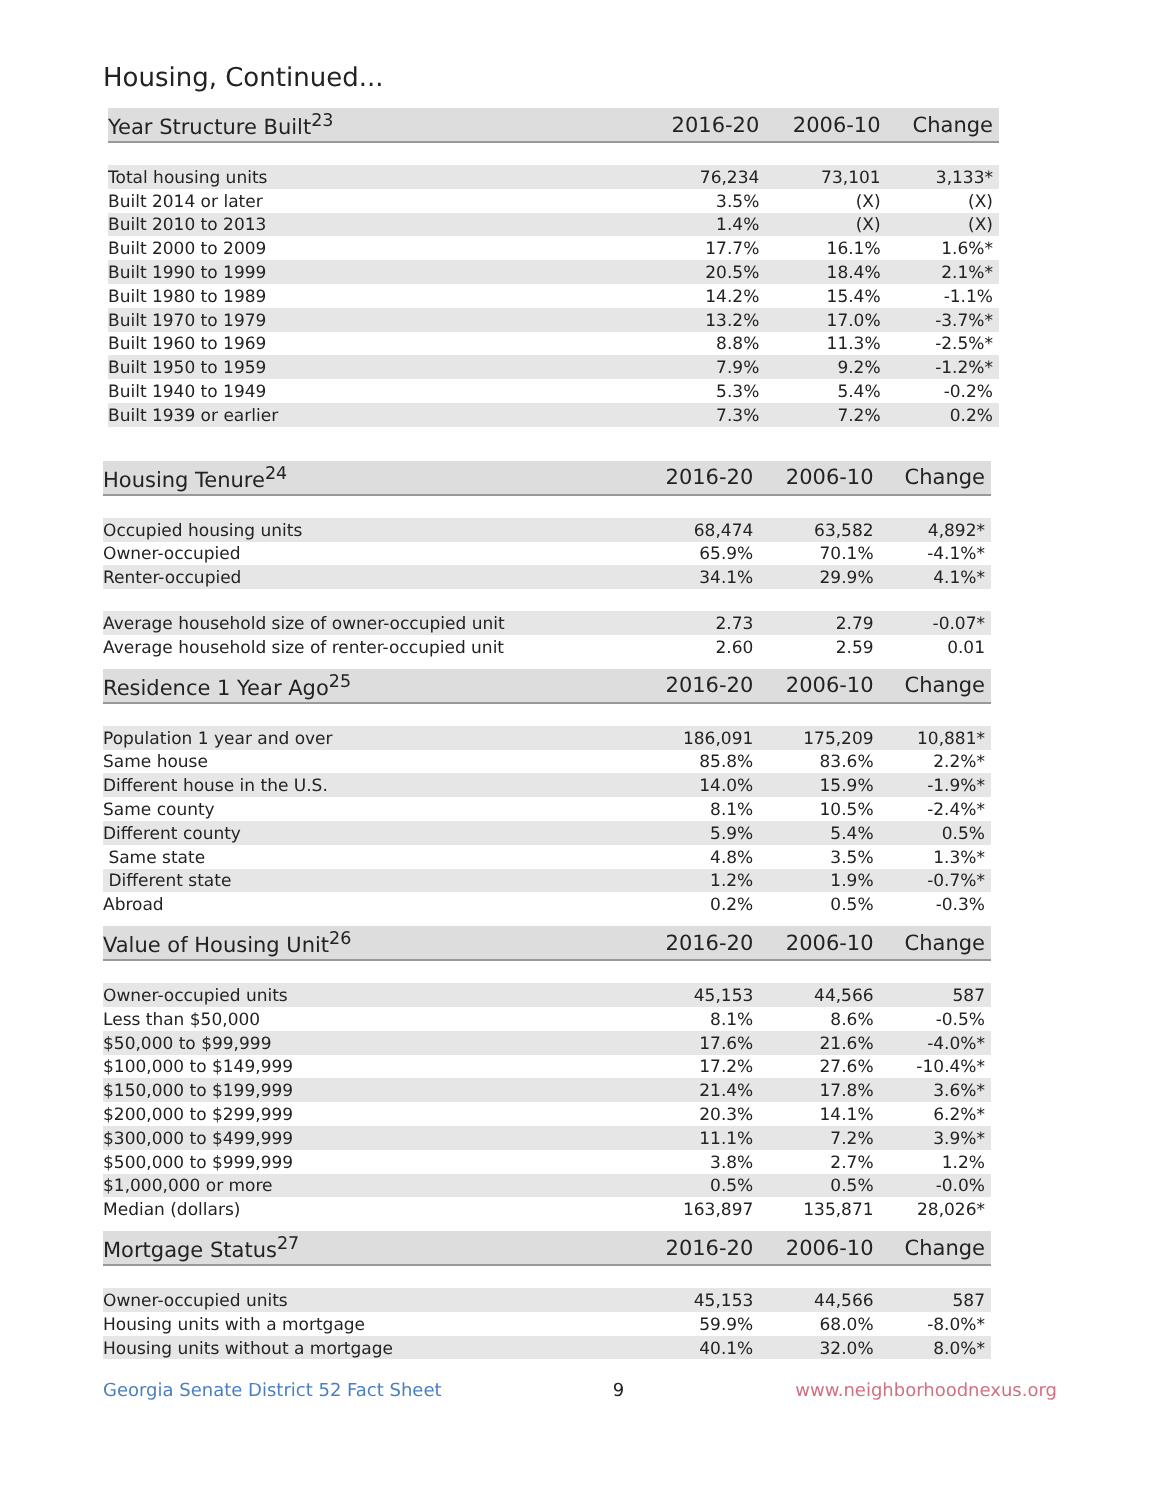Housing, Continued...
| Year Structure Built<sup>23</sup> | 2016-20 | 2006-10 | Change |
| --- | --- | --- | --- |
| Total housing units | 76,234 | 73,101 | 3,133* |
| Built 2014 or later | 3.5% | (X) | (X) |
| Built 2010 to 2013 | 1.4% | (X) | (X) |
| Built 2000 to 2009 | 17.7% | 16.1% | 1.6%* |
| Built 1990 to 1999 | 20.5% | 18.4% | 2.1%* |
| Built 1980 to 1989 | 14.2% | 15.4% | -1.1% |
| Built 1970 to 1979 | 13.2% | 17.0% | -3.7%* |
| Built 1960 to 1969 | 8.8% | 11.3% | -2.5%* |
| Built 1950 to 1959 | 7.9% | 9.2% | -1.2%* |
| Built 1940 to 1949 | 5.3% | 5.4% | -0.2% |
| Built 1939 or earlier | 7.3% | 7.2% | 0.2% |
| Housing Tenure<sup>24</sup> | 2016-20 | 2006-10 | Change |
| --- | --- | --- | --- |
| Occupied housing units | 68,474 | 63,582 | 4,892* |
| Owner-occupied | 65.9% | 70.1% | -4.1%* |
| Renter-occupied | 34.1% | 29.9% | 4.1%* |
| Average household size of owner-occupied unit | 2.73 | 2.79 | -0.07* |
| Average household size of renter-occupied unit | 2.60 | 2.59 | 0.01 |
| Residence 1 Year Ago<sup>25</sup> | 2016-20 | 2006-10 | Change |
| --- | --- | --- | --- |
| Population 1 year and over | 186,091 | 175,209 | 10,881* |
| Same house | 85.8% | 83.6% | 2.2%* |
| Different house in the U.S. | 14.0% | 15.9% | -1.9%* |
| Same county | 8.1% | 10.5% | -2.4%* |
| Different county | 5.9% | 5.4% | 0.5% |
| Same state | 4.8% | 3.5% | 1.3%* |
| Different state | 1.2% | 1.9% | -0.7%* |
| Abroad | 0.2% | 0.5% | -0.3% |
| Value of Housing Unit<sup>26</sup> | 2016-20 | 2006-10 | Change |
| --- | --- | --- | --- |
| Owner-occupied units | 45,153 | 44,566 | 587 |
| Less than $50,000 | 8.1% | 8.6% | -0.5% |
| $50,000 to $99,999 | 17.6% | 21.6% | -4.0%* |
| $100,000 to $149,999 | 17.2% | 27.6% | -10.4%* |
| $150,000 to $199,999 | 21.4% | 17.8% | 3.6%* |
| $200,000 to $299,999 | 20.3% | 14.1% | 6.2%* |
| $300,000 to $499,999 | 11.1% | 7.2% | 3.9%* |
| $500,000 to $999,999 | 3.8% | 2.7% | 1.2% |
| $1,000,000 or more | 0.5% | 0.5% | -0.0% |
| Median (dollars) | 163,897 | 135,871 | 28,026* |
| Mortgage Status<sup>27</sup> | 2016-20 | 2006-10 | Change |
| --- | --- | --- | --- |
| Owner-occupied units | 45,153 | 44,566 | 587 |
| Housing units with a mortgage | 59.9% | 68.0% | -8.0%* |
| Housing units without a mortgage | 40.1% | 32.0% | 8.0%* |
Georgia Senate District 52 Fact Sheet 9 www.neighborhoodnexus.org